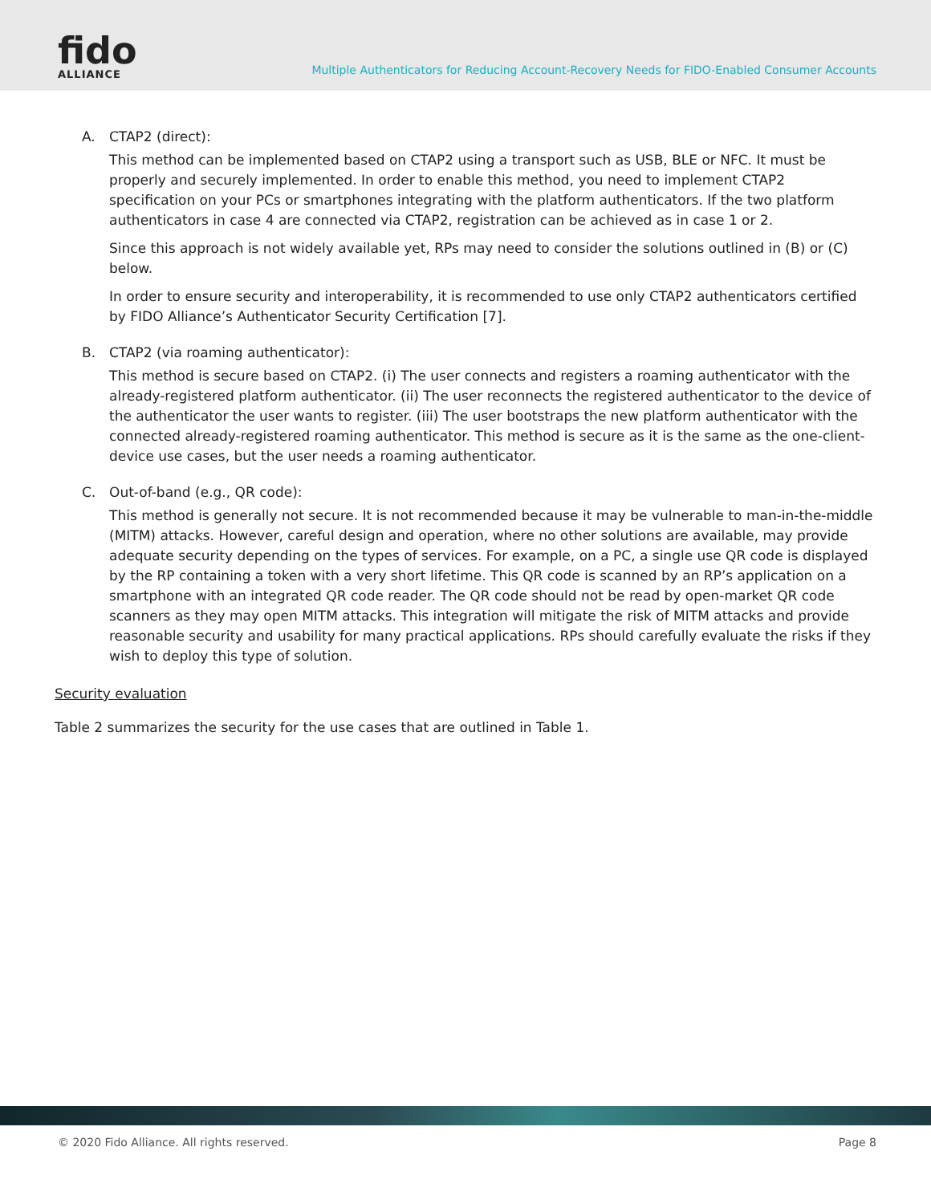fido
ALLIANCE
Multiple Authenticators for Reducing Account-Recovery Needs for FIDO-Enabled Consumer Accounts
A. CTAP2 (direct):
This method can be implemented based on CTAP2 using a transport such as USB, BLE or NFC. It must be properly and securely implemented. In order to enable this method, you need to implement CTAP2 specification on your PCs or smartphones integrating with the platform authenticators. If the two platform authenticators in case 4 are connected via CTAP2, registration can be achieved as in case 1 or 2.
Since this approach is not widely available yet, RPs may need to consider the solutions outlined in (B) or (C) below.
In order to ensure security and interoperability, it is recommended to use only CTAP2 authenticators certified by FIDO Alliance’s Authenticator Security Certification [7].
B. CTAP2 (via roaming authenticator):
This method is secure based on CTAP2. (i) The user connects and registers a roaming authenticator with the already-registered platform authenticator. (ii) The user reconnects the registered authenticator to the device of the authenticator the user wants to register. (iii) The user bootstraps the new platform authenticator with the connected already-registered roaming authenticator. This method is secure as it is the same as the one-client-device use cases, but the user needs a roaming authenticator.
C. Out-of-band (e.g., QR code):
This method is generally not secure. It is not recommended because it may be vulnerable to man-in-the-middle (MITM) attacks. However, careful design and operation, where no other solutions are available, may provide adequate security depending on the types of services. For example, on a PC, a single use QR code is displayed by the RP containing a token with a very short lifetime. This QR code is scanned by an RP’s application on a smartphone with an integrated QR code reader. The QR code should not be read by open-market QR code scanners as they may open MITM attacks. This integration will mitigate the risk of MITM attacks and provide reasonable security and usability for many practical applications. RPs should carefully evaluate the risks if they wish to deploy this type of solution.
Security evaluation
Table 2 summarizes the security for the use cases that are outlined in Table 1.
© 2020 Fido Alliance. All rights reserved. Page 8